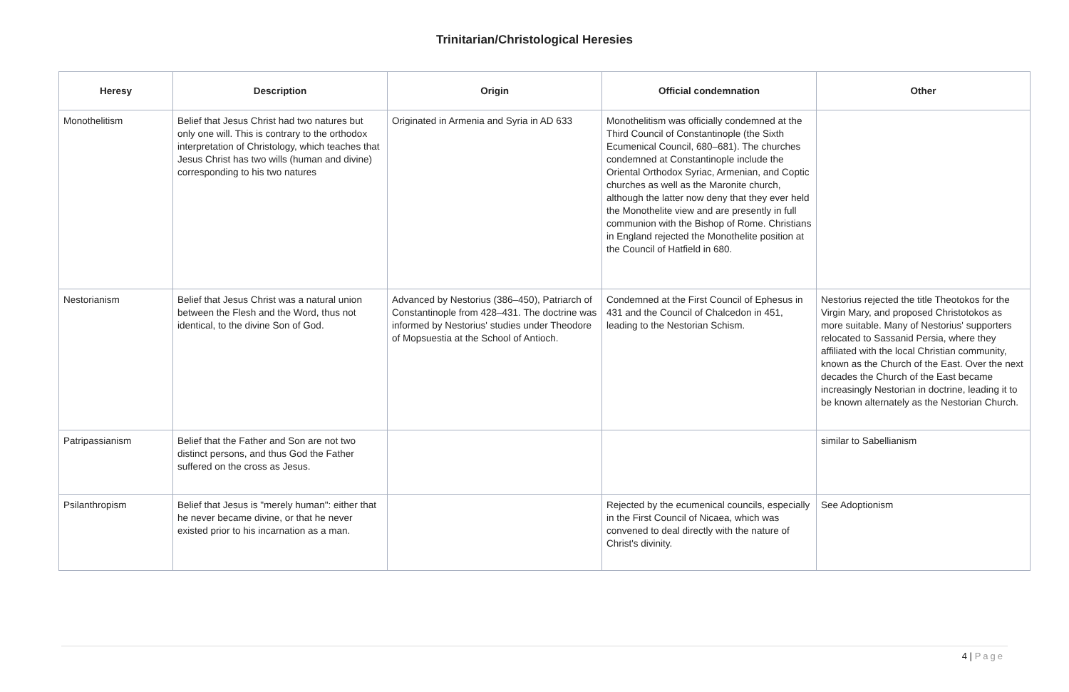Trinitarian/Christological Heresies
| Heresy | Description | Origin | Official condemnation | Other |
| --- | --- | --- | --- | --- |
| Monothelitism | Belief that Jesus Christ had two natures but only one will. This is contrary to the orthodox interpretation of Christology, which teaches that Jesus Christ has two wills (human and divine) corresponding to his two natures | Originated in Armenia and Syria in AD 633 | Monothelitism was officially condemned at the Third Council of Constantinople (the Sixth Ecumenical Council, 680–681). The churches condemned at Constantinople include the Oriental Orthodox Syriac, Armenian, and Coptic churches as well as the Maronite church, although the latter now deny that they ever held the Monothelite view and are presently in full communion with the Bishop of Rome. Christians in England rejected the Monothelite position at the Council of Hatfield in 680. | |
| Nestorianism | Belief that Jesus Christ was a natural union between the Flesh and the Word, thus not identical, to the divine Son of God. | Advanced by Nestorius (386–450), Patriarch of Constantinople from 428–431. The doctrine was informed by Nestorius' studies under Theodore of Mopsuestia at the School of Antioch. | Condemned at the First Council of Ephesus in 431 and the Council of Chalcedon in 451, leading to the Nestorian Schism. | Nestorius rejected the title Theotokos for the Virgin Mary, and proposed Christotokos as more suitable. Many of Nestorius' supporters relocated to Sassanid Persia, where they affiliated with the local Christian community, known as the Church of the East. Over the next decades the Church of the East became increasingly Nestorian in doctrine, leading it to be known alternately as the Nestorian Church. |
| Patripassianism | Belief that the Father and Son are not two distinct persons, and thus God the Father suffered on the cross as Jesus. | | | similar to Sabellianism |
| Psilanthropism | Belief that Jesus is "merely human": either that he never became divine, or that he never existed prior to his incarnation as a man. | | Rejected by the ecumenical councils, especially in the First Council of Nicaea, which was convened to deal directly with the nature of Christ's divinity. | See Adoptionism |
4 | Page